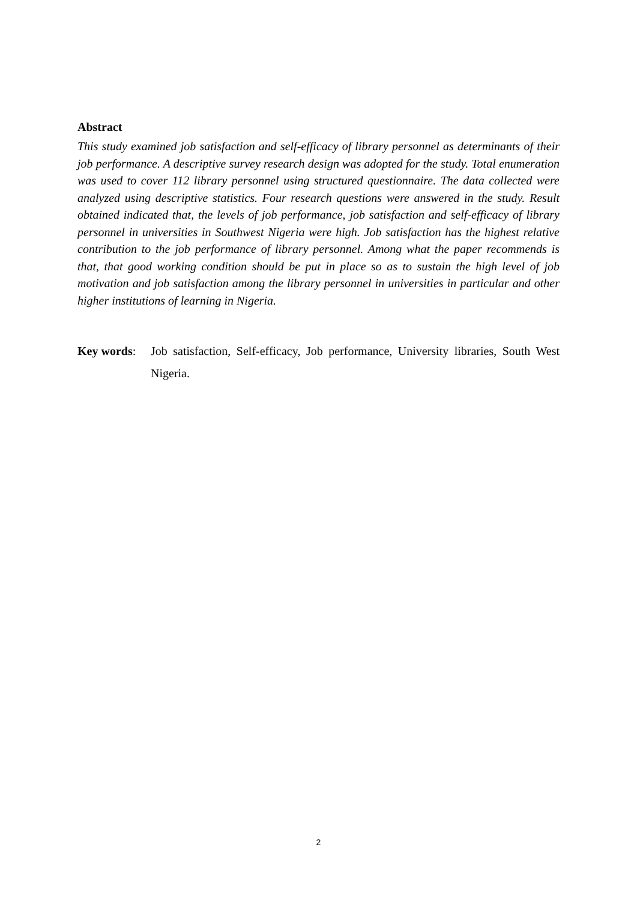Abstract
This study examined job satisfaction and self-efficacy of library personnel as determinants of their job performance. A descriptive survey research design was adopted for the study. Total enumeration was used to cover 112 library personnel using structured questionnaire. The data collected were analyzed using descriptive statistics. Four research questions were answered in the study. Result obtained indicated that, the levels of job performance, job satisfaction and self-efficacy of library personnel in universities in Southwest Nigeria were high. Job satisfaction has the highest relative contribution to the job performance of library personnel. Among what the paper recommends is that, that good working condition should be put in place so as to sustain the high level of job motivation and job satisfaction among the library personnel in universities in particular and other higher institutions of learning in Nigeria.
Key words: Job satisfaction, Self-efficacy, Job performance, University libraries, South West Nigeria.
2